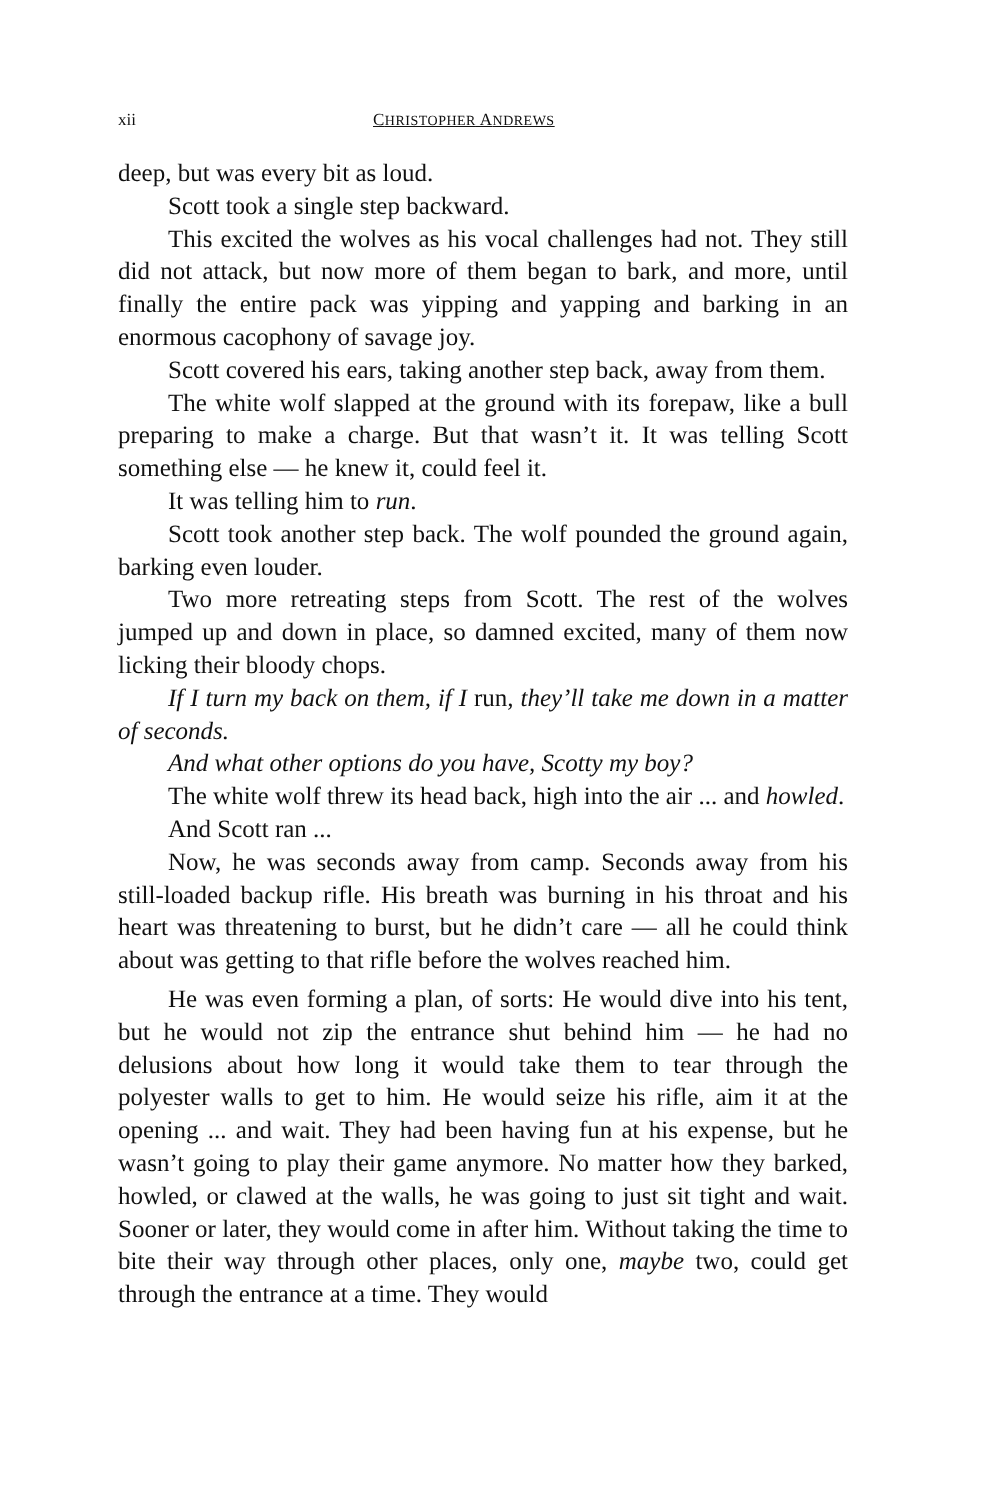xii CHRISTOPHER ANDREWS
deep, but was every bit as loud.
Scott took a single step backward.
This excited the wolves as his vocal challenges had not. They still did not attack, but now more of them began to bark, and more, until finally the entire pack was yipping and yapping and barking in an enormous cacophony of savage joy.
Scott covered his ears, taking another step back, away from them.
The white wolf slapped at the ground with its forepaw, like a bull preparing to make a charge. But that wasn’t it. It was telling Scott something else — he knew it, could feel it.
It was telling him to run.
Scott took another step back. The wolf pounded the ground again, barking even louder.
Two more retreating steps from Scott. The rest of the wolves jumped up and down in place, so damned excited, many of them now licking their bloody chops.
If I turn my back on them, if I run, they’ll take me down in a matter of seconds.
And what other options do you have, Scotty my boy?
The white wolf threw its head back, high into the air ... and howled.
And Scott ran ...
Now, he was seconds away from camp. Seconds away from his still-loaded backup rifle. His breath was burning in his throat and his heart was threatening to burst, but he didn’t care — all he could think about was getting to that rifle before the wolves reached him.
He was even forming a plan, of sorts: He would dive into his tent, but he would not zip the entrance shut behind him — he had no delusions about how long it would take them to tear through the polyester walls to get to him. He would seize his rifle, aim it at the opening ... and wait. They had been having fun at his expense, but he wasn’t going to play their game anymore. No matter how they barked, howled, or clawed at the walls, he was going to just sit tight and wait. Sooner or later, they would come in after him. Without taking the time to bite their way through other places, only one, maybe two, could get through the entrance at a time. They would